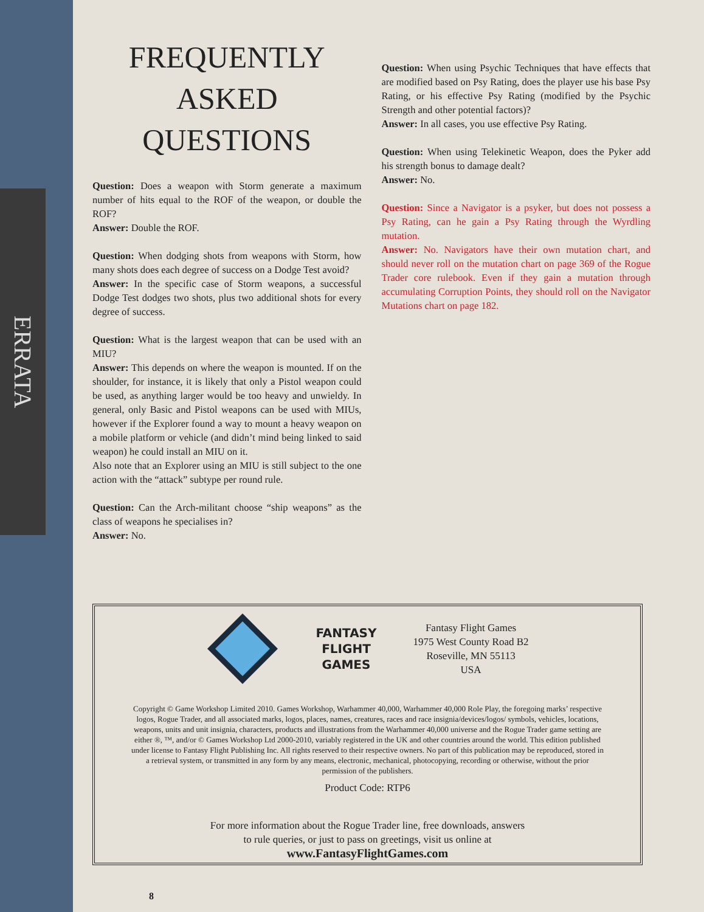ERRATA
FREQUENTLY
ASKED
QUESTIONS
Question: Does a weapon with Storm generate a maximum number of hits equal to the ROF of the weapon, or double the ROF?
Answer: Double the ROF.
Question: When dodging shots from weapons with Storm, how many shots does each degree of success on a Dodge Test avoid?
Answer: In the specific case of Storm weapons, a successful Dodge Test dodges two shots, plus two additional shots for every degree of success.
Question: What is the largest weapon that can be used with an MIU?
Answer: This depends on where the weapon is mounted. If on the shoulder, for instance, it is likely that only a Pistol weapon could be used, as anything larger would be too heavy and unwieldy. In general, only Basic and Pistol weapons can be used with MIUs, however if the Explorer found a way to mount a heavy weapon on a mobile platform or vehicle (and didn’t mind being linked to said weapon) he could install an MIU on it.
Also note that an Explorer using an MIU is still subject to the one action with the “attack” subtype per round rule.
Question: Can the Arch-militant choose “ship weapons” as the class of weapons he specialises in?
Answer: No.
Question: When using Psychic Techniques that have effects that are modified based on Psy Rating, does the player use his base Psy Rating, or his effective Psy Rating (modified by the Psychic Strength and other potential factors)?
Answer: In all cases, you use effective Psy Rating.
Question: When using Telekinetic Weapon, does the Pyker add his strength bonus to damage dealt?
Answer: No.
Question: Since a Navigator is a psyker, but does not possess a Psy Rating, can he gain a Psy Rating through the Wyrdling mutation.
Answer: No. Navigators have their own mutation chart, and should never roll on the mutation chart on page 369 of the Rogue Trader core rulebook. Even if they gain a mutation through accumulating Corruption Points, they should roll on the Navigator Mutations chart on page 182.
FANTASY
FLIGHT
GAMES
Fantasy Flight Games
1975 West County Road B2
Roseville, MN 55113
USA
Copyright © Game Workshop Limited 2010. Games Workshop, Warhammer 40,000, Warhammer 40,000 Role Play, the foregoing marks’ respective logos, Rogue Trader, and all associated marks, logos, places, names, creatures, races and race insignia/devices/logos/ symbols, vehicles, locations, weapons, units and unit insignia, characters, products and illustrations from the Warhammer 40,000 universe and the Rogue Trader game setting are either ®, ™, and/or © Games Workshop Ltd 2000-2010, variably registered in the UK and other countries around the world. This edition published under license to Fantasy Flight Publishing Inc. All rights reserved to their respective owners. No part of this publication may be reproduced, stored in a retrieval system, or transmitted in any form by any means, electronic, mechanical, photocopying, recording or otherwise, without the prior permission of the publishers.
Product Code: RTP6
For more information about the Rogue Trader line, free downloads, answers
to rule queries, or just to pass on greetings, visit us online at
www.FantasyFlightGames.com
8